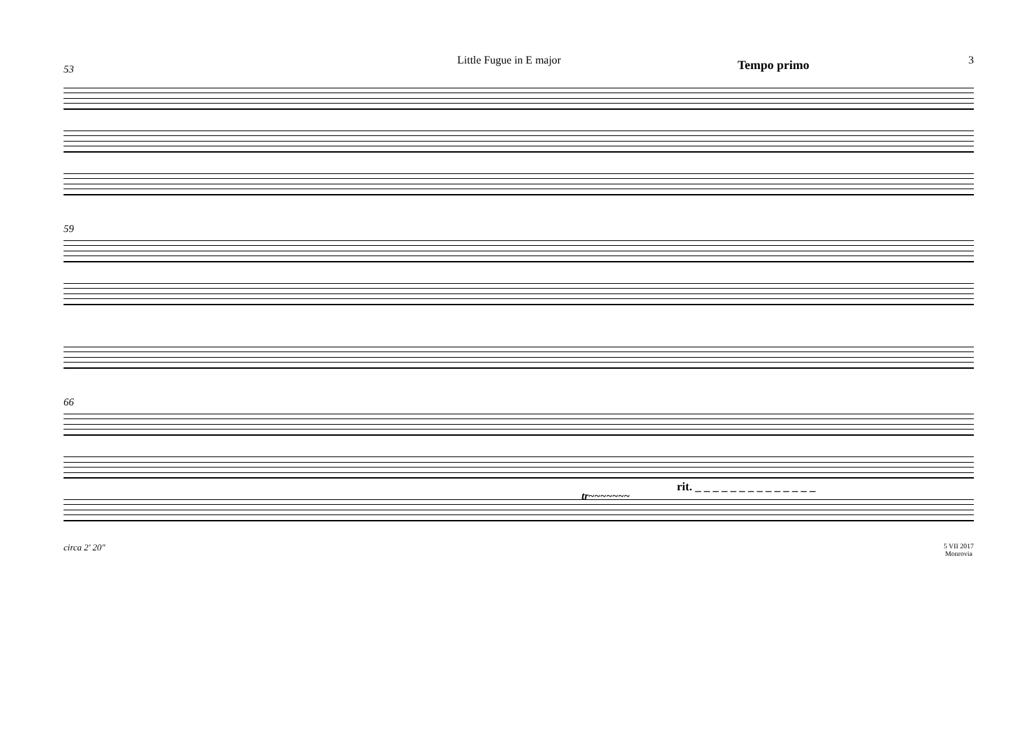Little Fugue in E major 3
Tempo primo
53
59
rit. _ _ _ _ _ _ _ _ _ _ _ _ _ _
tr~~~~~~~
66
circa 2' 20"
5 VII 2017
Monrovia